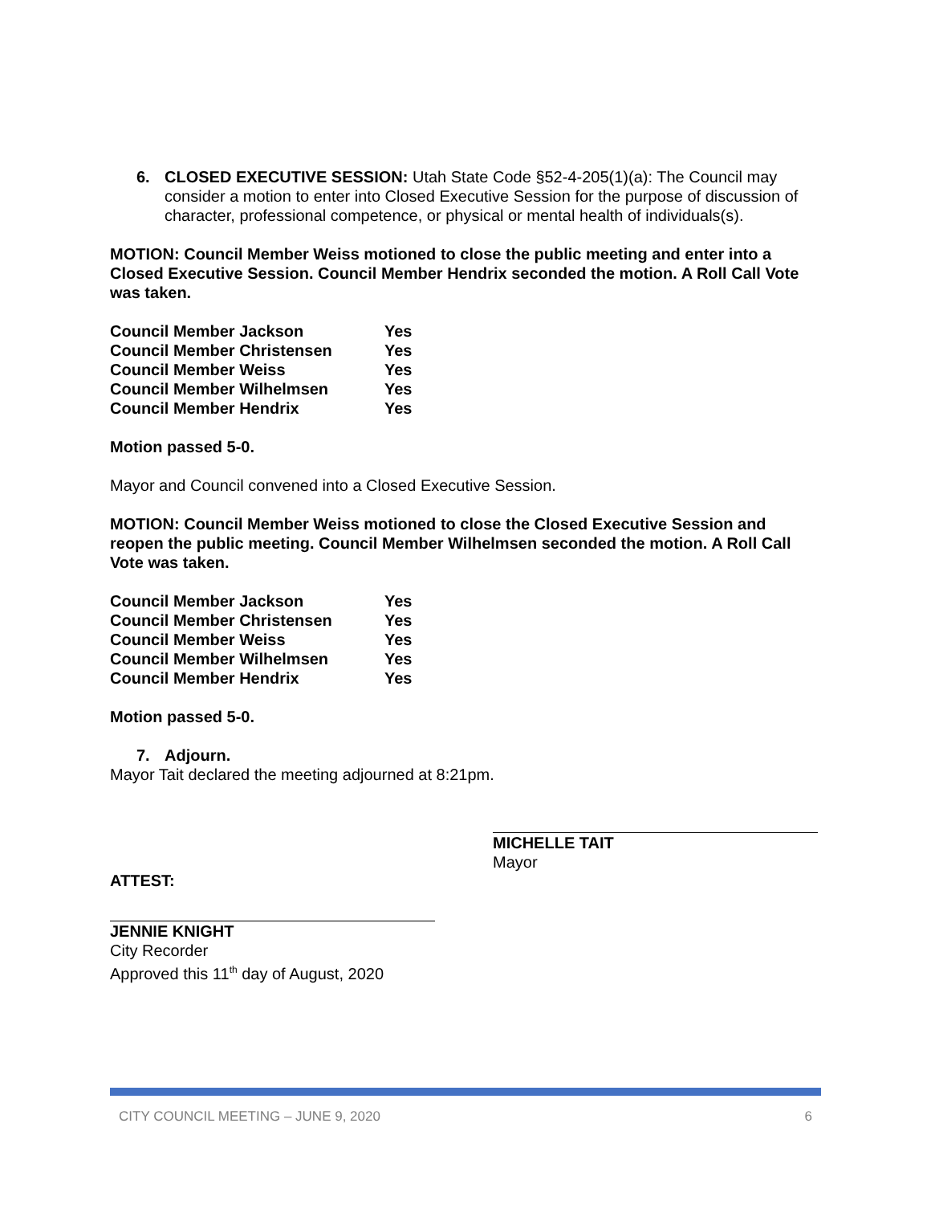6. CLOSED EXECUTIVE SESSION: Utah State Code §52-4-205(1)(a): The Council may consider a motion to enter into Closed Executive Session for the purpose of discussion of character, professional competence, or physical or mental health of individuals(s).
MOTION: Council Member Weiss motioned to close the public meeting and enter into a Closed Executive Session. Council Member Hendrix seconded the motion. A Roll Call Vote was taken.
| Council Member Jackson | Yes |
| Council Member Christensen | Yes |
| Council Member Weiss | Yes |
| Council Member Wilhelmsen | Yes |
| Council Member Hendrix | Yes |
Motion passed 5-0.
Mayor and Council convened into a Closed Executive Session.
MOTION: Council Member Weiss motioned to close the Closed Executive Session and reopen the public meeting. Council Member Wilhelmsen seconded the motion. A Roll Call Vote was taken.
| Council Member Jackson | Yes |
| Council Member Christensen | Yes |
| Council Member Weiss | Yes |
| Council Member Wilhelmsen | Yes |
| Council Member Hendrix | Yes |
Motion passed 5-0.
7. Adjourn.
Mayor Tait declared the meeting adjourned at 8:21pm.
ATTEST:
MICHELLE TAIT
Mayor
JENNIE KNIGHT
City Recorder
Approved this 11<sup>th</sup> day of August, 2020
CITY COUNCIL MEETING – JUNE 9, 2020 6